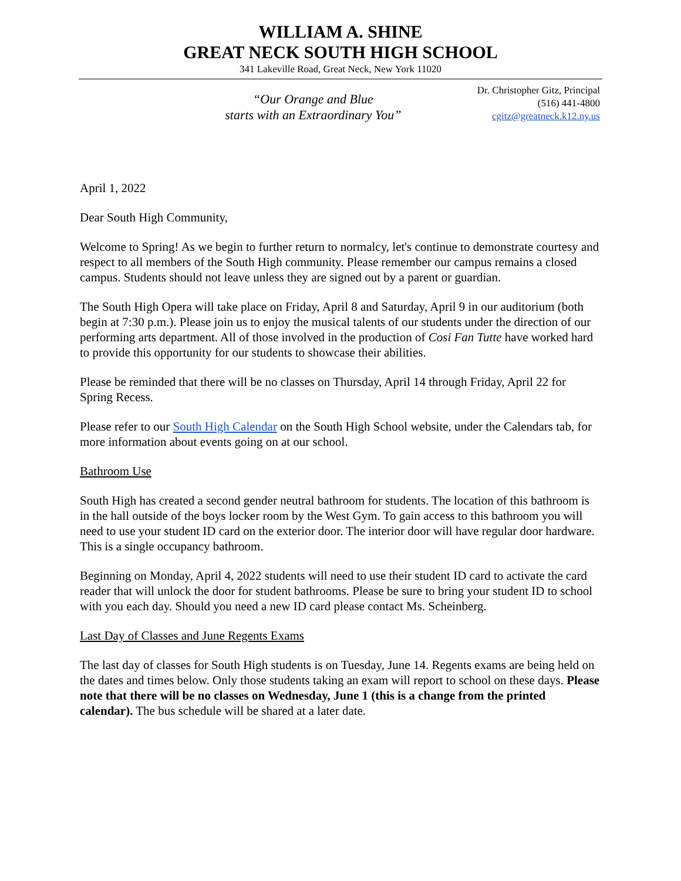WILLIAM A. SHINE
GREAT NECK SOUTH HIGH SCHOOL
341 Lakeville Road, Great Neck, New York 11020
“Our Orange and Blue
starts with an Extraordinary You”
Dr. Christopher Gitz, Principal
(516) 441-4800
cgitz@greatneck.k12.ny.us
April 1, 2022
Dear South High Community,
Welcome to Spring! As we begin to further return to normalcy, let's continue to demonstrate courtesy and respect to all members of the South High community. Please remember our campus remains a closed campus. Students should not leave unless they are signed out by a parent or guardian.
The South High Opera will take place on Friday, April 8 and Saturday, April 9 in our auditorium (both begin at 7:30 p.m.). Please join us to enjoy the musical talents of our students under the direction of our performing arts department. All of those involved in the production of Cosi Fan Tutte have worked hard to provide this opportunity for our students to showcase their abilities.
Please be reminded that there will be no classes on Thursday, April 14 through Friday, April 22 for Spring Recess.
Please refer to our South High Calendar on the South High School website, under the Calendars tab, for more information about events going on at our school.
Bathroom Use
South High has created a second gender neutral bathroom for students. The location of this bathroom is in the hall outside of the boys locker room by the West Gym. To gain access to this bathroom you will need to use your student ID card on the exterior door. The interior door will have regular door hardware. This is a single occupancy bathroom.
Beginning on Monday, April 4, 2022 students will need to use their student ID card to activate the card reader that will unlock the door for student bathrooms. Please be sure to bring your student ID to school with you each day. Should you need a new ID card please contact Ms. Scheinberg.
Last Day of Classes and June Regents Exams
The last day of classes for South High students is on Tuesday, June 14. Regents exams are being held on the dates and times below. Only those students taking an exam will report to school on these days. Please note that there will be no classes on Wednesday, June 1 (this is a change from the printed calendar). The bus schedule will be shared at a later date.